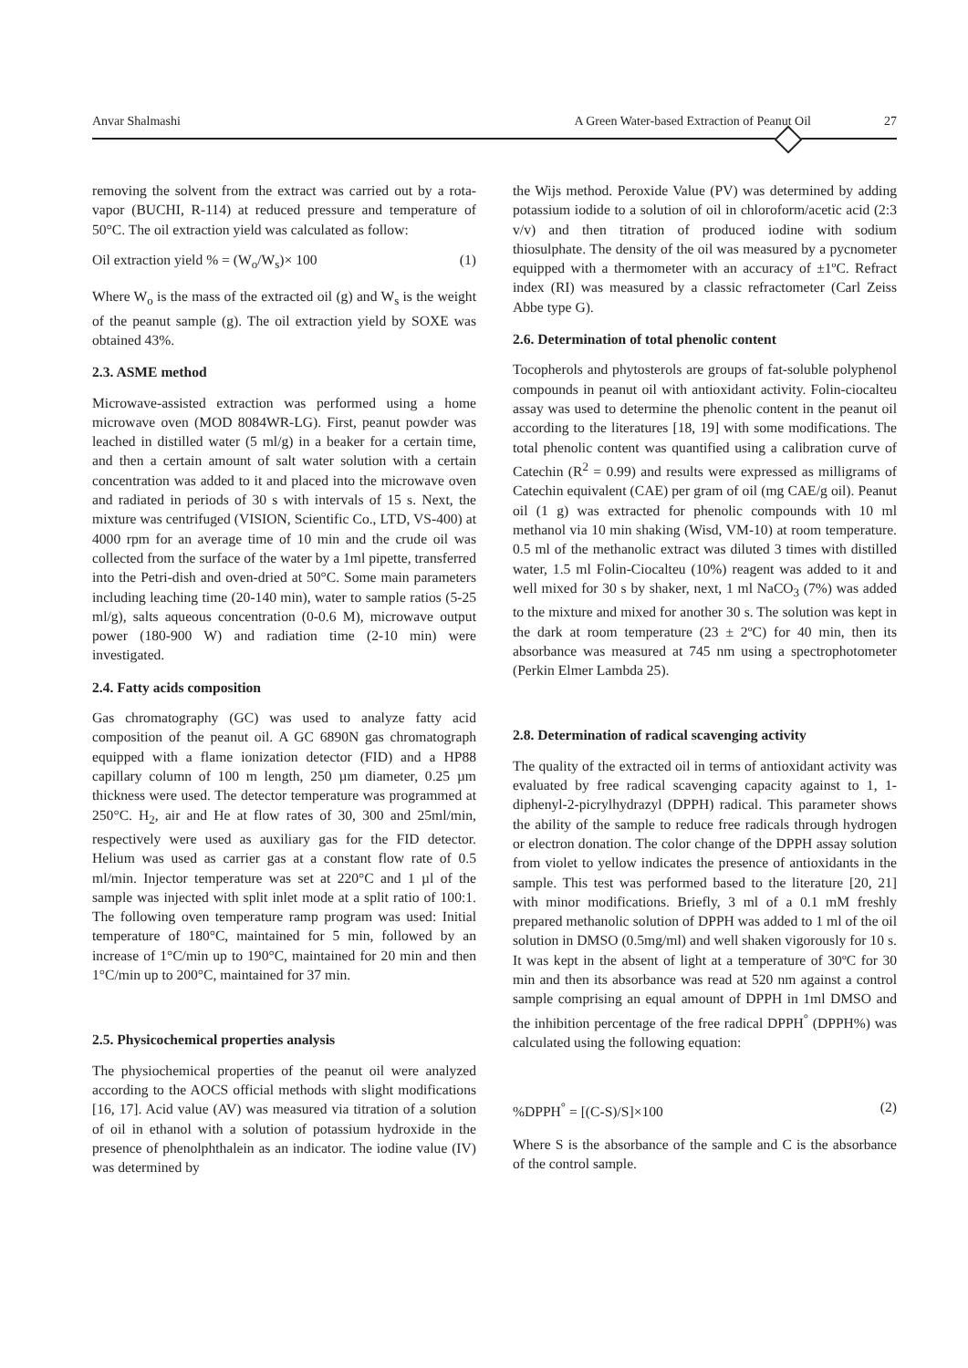Anvar Shalmashi A Green Water-based Extraction of Peanut Oil 27
removing the solvent from the extract was carried out by a rota-vapor (BUCHI, R-114) at reduced pressure and temperature of 50°C. The oil extraction yield was calculated as follow:
Oil extraction yield % = (W<sub>o</sub>/W<sub>s</sub>)× 100 (1)
Where W<sub>o</sub> is the mass of the extracted oil (g) and W<sub>s</sub> is the weight of the peanut sample (g). The oil extraction yield by SOXE was obtained 43%.
2.3. ASME method
Microwave-assisted extraction was performed using a home microwave oven (MOD 8084WR-LG). First, peanut powder was leached in distilled water (5 ml/g) in a beaker for a certain time, and then a certain amount of salt water solution with a certain concentration was added to it and placed into the microwave oven and radiated in periods of 30 s with intervals of 15 s. Next, the mixture was centrifuged (VISION, Scientific Co., LTD, VS-400) at 4000 rpm for an average time of 10 min and the crude oil was collected from the surface of the water by a 1ml pipette, transferred into the Petri-dish and oven-dried at 50°C. Some main parameters including leaching time (20-140 min), water to sample ratios (5-25 ml/g), salts aqueous concentration (0-0.6 M), microwave output power (180-900 W) and radiation time (2-10 min) were investigated.
2.4. Fatty acids composition
Gas chromatography (GC) was used to analyze fatty acid composition of the peanut oil. A GC 6890N gas chromatograph equipped with a flame ionization detector (FID) and a HP88 capillary column of 100 m length, 250 µm diameter, 0.25 µm thickness were used. The detector temperature was programmed at 250°C. H<sub>2</sub>, air and He at flow rates of 30, 300 and 25ml/min, respectively were used as auxiliary gas for the FID detector. Helium was used as carrier gas at a constant flow rate of 0.5 ml/min. Injector temperature was set at 220°C and 1 µl of the sample was injected with split inlet mode at a split ratio of 100:1. The following oven temperature ramp program was used: Initial temperature of 180°C, maintained for 5 min, followed by an increase of 1°C/min up to 190°C, maintained for 20 min and then 1°C/min up to 200°C, maintained for 37 min.
2.5. Physicochemical properties analysis
The physiochemical properties of the peanut oil were analyzed according to the AOCS official methods with slight modifications [16, 17]. Acid value (AV) was measured via titration of a solution of oil in ethanol with a solution of potassium hydroxide in the presence of phenolphthalein as an indicator. The iodine value (IV) was determined by
the Wijs method. Peroxide Value (PV) was determined by adding potassium iodide to a solution of oil in chloroform/acetic acid (2:3 v/v) and then titration of produced iodine with sodium thiosulphate. The density of the oil was measured by a pycnometer equipped with a thermometer with an accuracy of ±1ºC. Refract index (RI) was measured by a classic refractometer (Carl Zeiss Abbe type G).
2.6. Determination of total phenolic content
Tocopherols and phytosterols are groups of fat-soluble polyphenol compounds in peanut oil with antioxidant activity. Folin-ciocalteu assay was used to determine the phenolic content in the peanut oil according to the literatures [18, 19] with some modifications. The total phenolic content was quantified using a calibration curve of Catechin (R<sup>2</sup> = 0.99) and results were expressed as milligrams of Catechin equivalent (CAE) per gram of oil (mg CAE/g oil). Peanut oil (1 g) was extracted for phenolic compounds with 10 ml methanol via 10 min shaking (Wisd, VM-10) at room temperature. 0.5 ml of the methanolic extract was diluted 3 times with distilled water, 1.5 ml Folin-Ciocalteu (10%) reagent was added to it and well mixed for 30 s by shaker, next, 1 ml NaCO<sub>3</sub> (7%) was added to the mixture and mixed for another 30 s. The solution was kept in the dark at room temperature (23 ± 2ºC) for 40 min, then its absorbance was measured at 745 nm using a spectrophotometer (Perkin Elmer Lambda 25).
2.8. Determination of radical scavenging activity
The quality of the extracted oil in terms of antioxidant activity was evaluated by free radical scavenging capacity against to 1, 1-diphenyl-2-picrylhydrazyl (DPPH) radical. This parameter shows the ability of the sample to reduce free radicals through hydrogen or electron donation. The color change of the DPPH assay solution from violet to yellow indicates the presence of antioxidants in the sample. This test was performed based to the literature [20, 21] with minor modifications. Briefly, 3 ml of a 0.1 mM freshly prepared methanolic solution of DPPH was added to 1 ml of the oil solution in DMSO (0.5mg/ml) and well shaken vigorously for 10 s. It was kept in the absent of light at a temperature of 30ºC for 30 min and then its absorbance was read at 520 nm against a control sample comprising an equal amount of DPPH in 1ml DMSO and the inhibition percentage of the free radical DPPH<sup>°</sup> (DPPH%) was calculated using the following equation:
%DPPH<sup>°</sup> = [(C-S)/S]×100 (2)
Where S is the absorbance of the sample and C is the absorbance of the control sample.